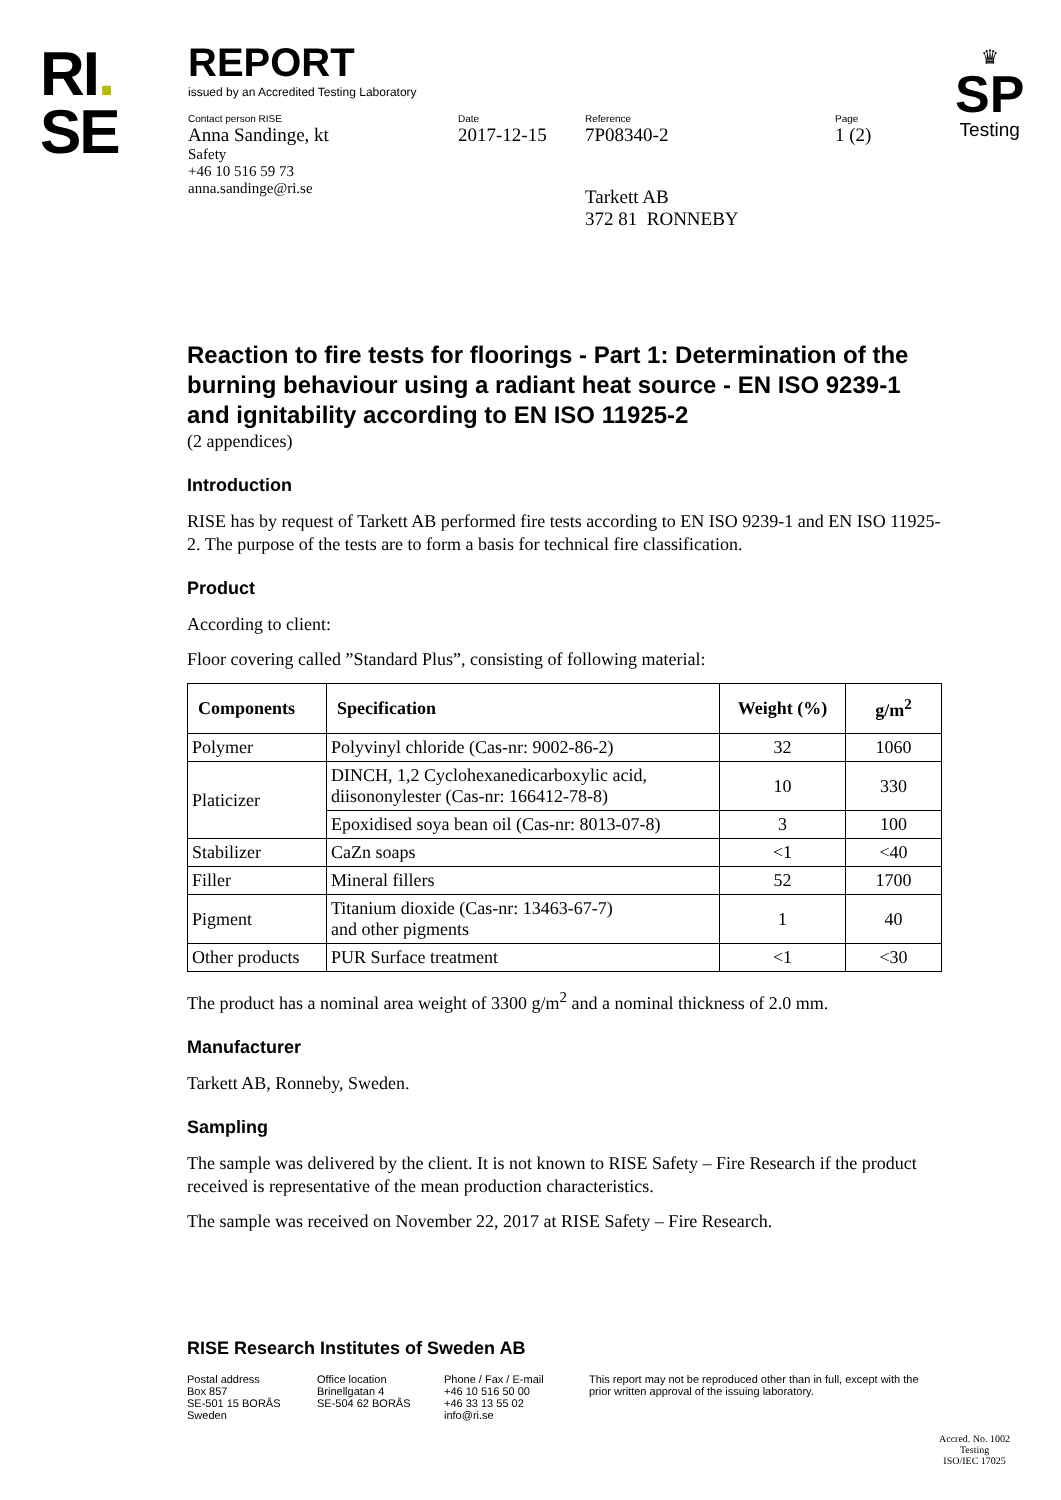RI.
SE
REPORT
issued by an Accredited Testing Laboratory
Contact person RISE
Anna Sandinge, kt
Safety
+46 10 516 59 73
anna.sandinge@ri.se
Date
2017-12-15
Reference
7P08340-2
Tarkett AB
372 81 RONNEBY
Page
1 (2)
♛
SP
Testing
Reaction to fire tests for floorings - Part 1: Determination of the burning behaviour using a radiant heat source - EN ISO 9239-1 and ignitability according to EN ISO 11925-2
(2 appendices)
Introduction
RISE has by request of Tarkett AB performed fire tests according to EN ISO 9239-1 and EN ISO 11925-2. The purpose of the tests are to form a basis for technical fire classification.
Product
According to client:
Floor covering called ”Standard Plus”, consisting of following material:
| Components | Specification | Weight (%) | g/m<sup>2</sup> |
| --- | --- | --- | --- |
| Polymer | Polyvinyl chloride (Cas-nr: 9002-86-2) | 32 | 1060 |
| Platicizer | DINCH, 1,2 Cyclohexanedicarboxylic acid, diisononylester (Cas-nr: 166412-78-8) | 10 | 330 |
| | Epoxidised soya bean oil (Cas-nr: 8013-07-8) | 3 | 100 |
| Stabilizer | CaZn soaps | <1 | <40 |
| Filler | Mineral fillers | 52 | 1700 |
| Pigment | Titanium dioxide (Cas-nr: 13463-67-7) and other pigments | 1 | 40 |
| Other products | PUR Surface treatment | <1 | <30 |
The product has a nominal area weight of 3300 g/m<sup>2</sup> and a nominal thickness of 2.0 mm.
Manufacturer
Tarkett AB, Ronneby, Sweden.
Sampling
The sample was delivered by the client. It is not known to RISE Safety – Fire Research if the product received is representative of the mean production characteristics.
The sample was received on November 22, 2017 at RISE Safety – Fire Research.
RISE Research Institutes of Sweden AB
Postal address
Box 857
SE-501 15 BORÅS
Sweden
Office location
Brinellgatan 4
SE-504 62 BORÅS
Phone / Fax / E-mail
+46 10 516 50 00
+46 33 13 55 02
info@ri.se
This report may not be reproduced other than in full, except with the prior written approval of the issuing laboratory.
Accred. No. 1002
Testing
ISO/IEC 17025